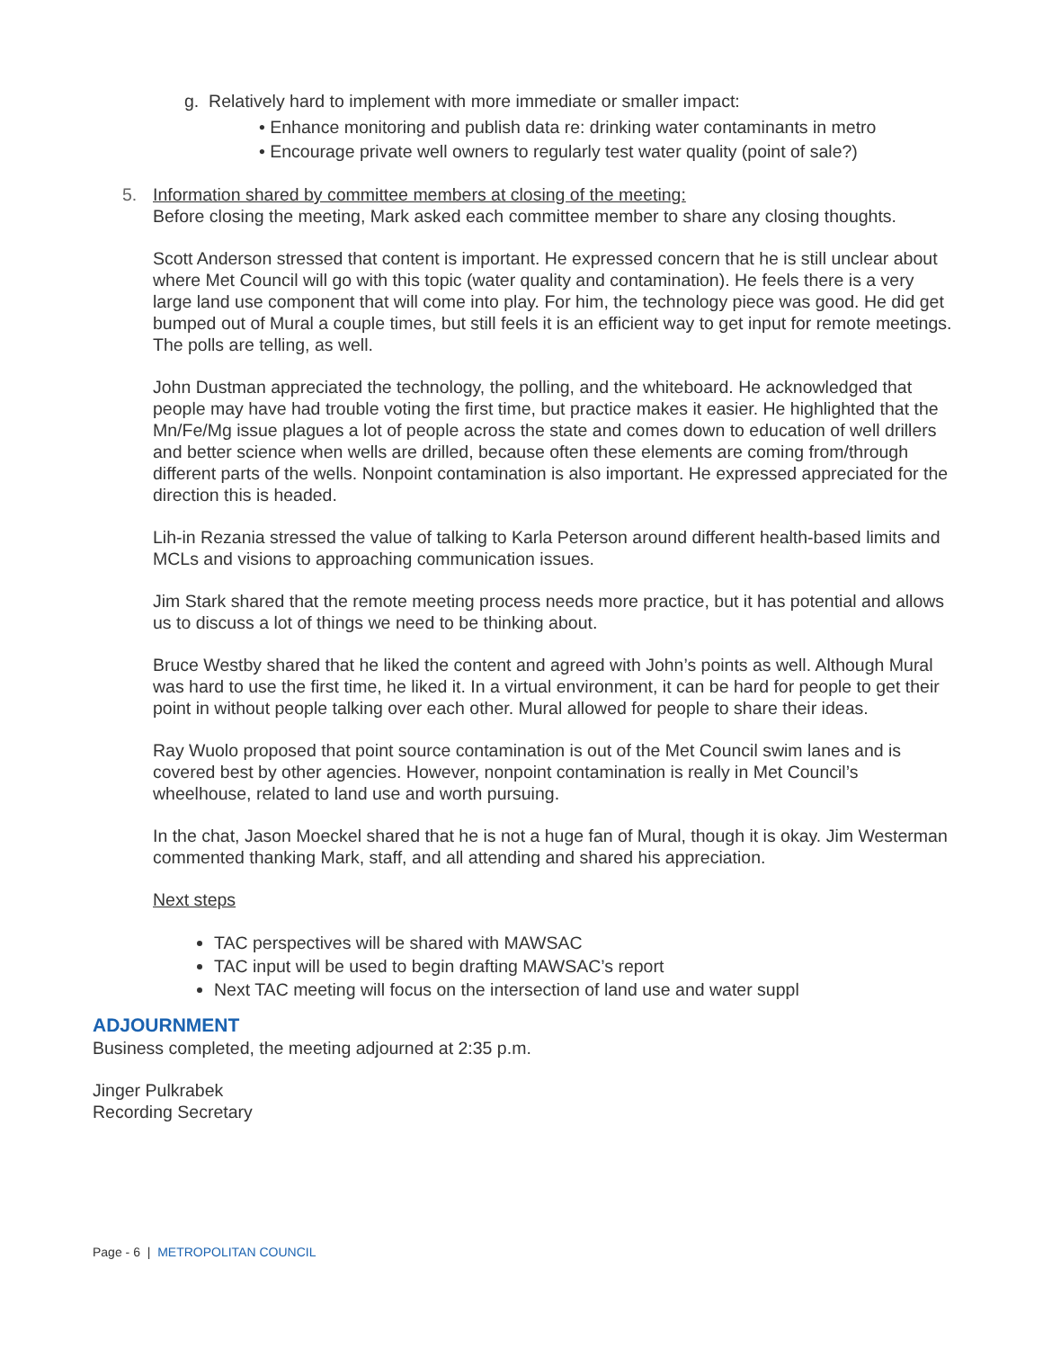g. Relatively hard to implement with more immediate or smaller impact:
• Enhance monitoring and publish data re: drinking water contaminants in metro
• Encourage private well owners to regularly test water quality (point of sale?)
5. Information shared by committee members at closing of the meeting:
Before closing the meeting, Mark asked each committee member to share any closing thoughts.
Scott Anderson stressed that content is important. He expressed concern that he is still unclear about where Met Council will go with this topic (water quality and contamination). He feels there is a very large land use component that will come into play. For him, the technology piece was good. He did get bumped out of Mural a couple times, but still feels it is an efficient way to get input for remote meetings. The polls are telling, as well.
John Dustman appreciated the technology, the polling, and the whiteboard. He acknowledged that people may have had trouble voting the first time, but practice makes it easier. He highlighted that the Mn/Fe/Mg issue plagues a lot of people across the state and comes down to education of well drillers and better science when wells are drilled, because often these elements are coming from/through different parts of the wells. Nonpoint contamination is also important. He expressed appreciated for the direction this is headed.
Lih-in Rezania stressed the value of talking to Karla Peterson around different health-based limits and MCLs and visions to approaching communication issues.
Jim Stark shared that the remote meeting process needs more practice, but it has potential and allows us to discuss a lot of things we need to be thinking about.
Bruce Westby shared that he liked the content and agreed with John’s points as well. Although Mural was hard to use the first time, he liked it. In a virtual environment, it can be hard for people to get their point in without people talking over each other. Mural allowed for people to share their ideas.
Ray Wuolo proposed that point source contamination is out of the Met Council swim lanes and is covered best by other agencies. However, nonpoint contamination is really in Met Council’s wheelhouse, related to land use and worth pursuing.
In the chat, Jason Moeckel shared that he is not a huge fan of Mural, though it is okay. Jim Westerman commented thanking Mark, staff, and all attending and shared his appreciation.
Next steps
TAC perspectives will be shared with MAWSAC
TAC input will be used to begin drafting MAWSAC’s report
Next TAC meeting will focus on the intersection of land use and water suppl
ADJOURNMENT
Business completed, the meeting adjourned at 2:35 p.m.
Jinger Pulkrabek
Recording Secretary
Page - 6 | METROPOLITAN COUNCIL